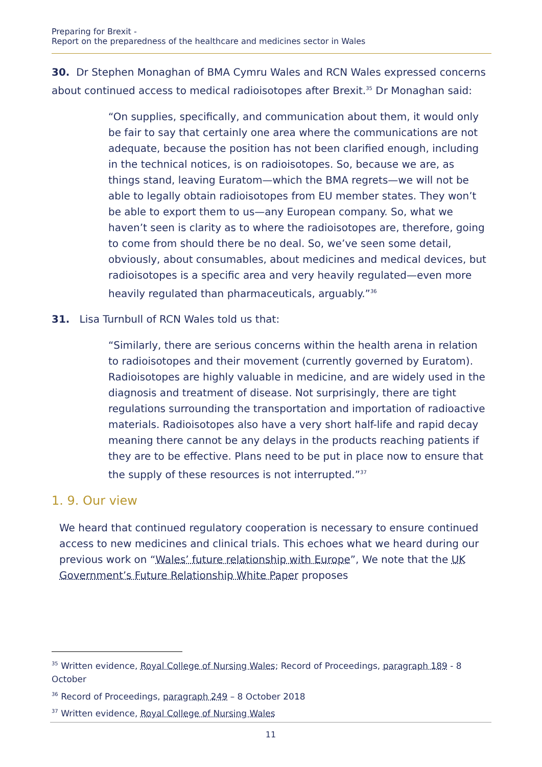Preparing for Brexit -
Report on the preparedness of the healthcare and medicines sector in Wales
30. Dr Stephen Monaghan of BMA Cymru Wales and RCN Wales expressed concerns about continued access to medical radioisotopes after Brexit.<sup>35</sup> Dr Monaghan said:
“On supplies, specifically, and communication about them, it would only be fair to say that certainly one area where the communications are not adequate, because the position has not been clarified enough, including in the technical notices, is on radioisotopes. So, because we are, as things stand, leaving Euratom—which the BMA regrets—we will not be able to legally obtain radioisotopes from EU member states. They won’t be able to export them to us—any European company. So, what we haven’t seen is clarity as to where the radioisotopes are, therefore, going to come from should there be no deal. So, we’ve seen some detail, obviously, about consumables, about medicines and medical devices, but radioisotopes is a specific area and very heavily regulated—even more heavily regulated than pharmaceuticals, arguably.”<sup>36</sup>
31. Lisa Turnbull of RCN Wales told us that:
“Similarly, there are serious concerns within the health arena in relation to radioisotopes and their movement (currently governed by Euratom). Radioisotopes are highly valuable in medicine, and are widely used in the diagnosis and treatment of disease. Not surprisingly, there are tight regulations surrounding the transportation and importation of radioactive materials. Radioisotopes also have a very short half-life and rapid decay meaning there cannot be any delays in the products reaching patients if they are to be effective. Plans need to be put in place now to ensure that the supply of these resources is not interrupted.”<sup>37</sup>
1. 9. Our view
We heard that continued regulatory cooperation is necessary to ensure continued access to new medicines and clinical trials. This echoes what we heard during our previous work on “Wales’ future relationship with Europe”, We note that the UK Government’s Future Relationship White Paper proposes
<sup>35</sup> Written evidence, Royal College of Nursing Wales; Record of Proceedings, paragraph 189 - 8 October
<sup>36</sup> Record of Proceedings, paragraph 249 – 8 October 2018
<sup>37</sup> Written evidence, Royal College of Nursing Wales
11